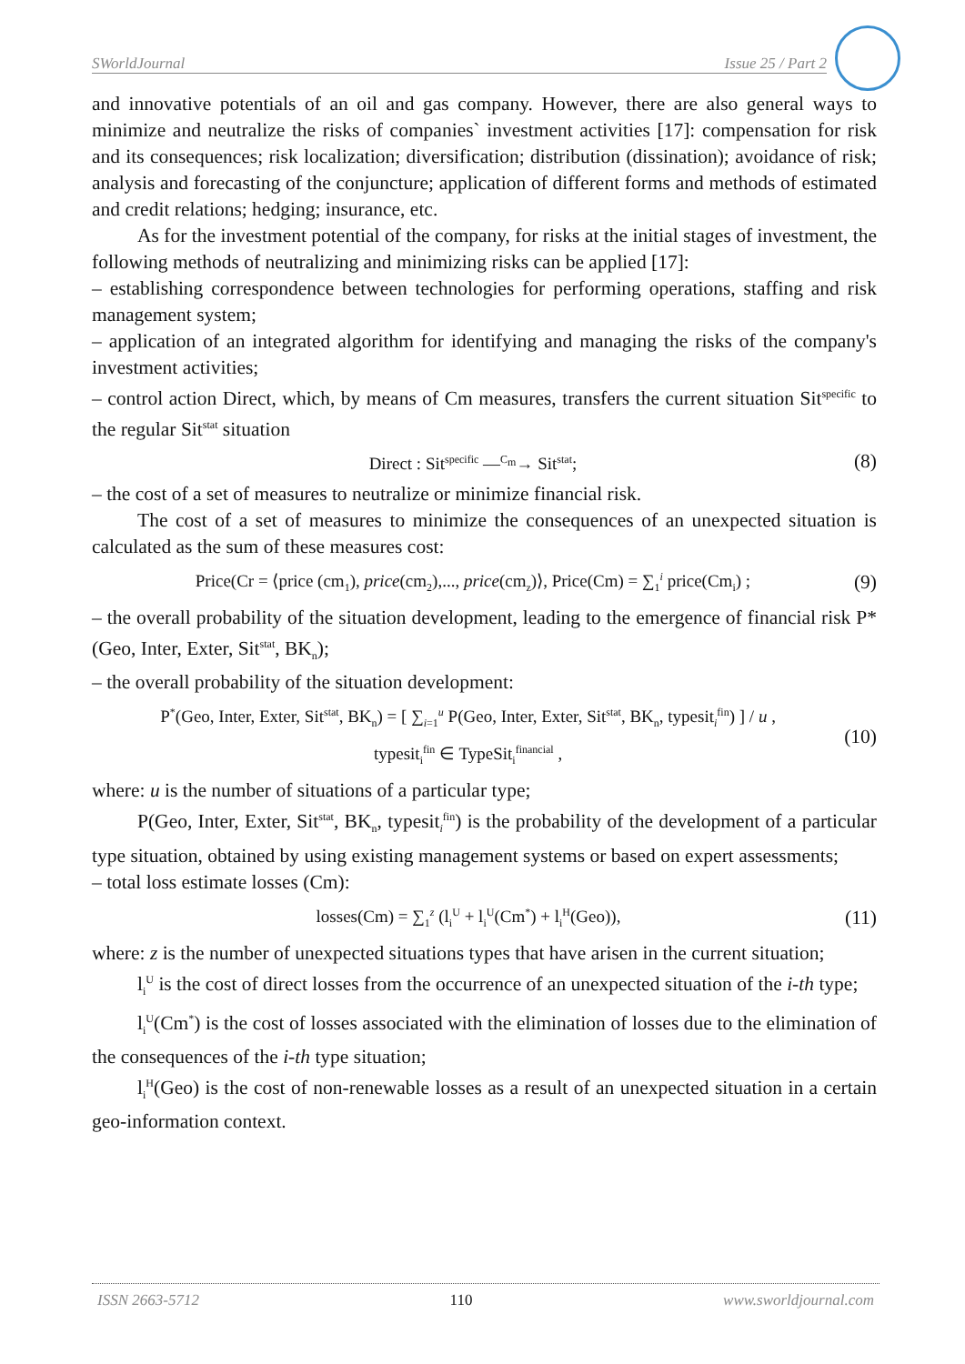SWorldJournal Issue 25 / Part 2
and innovative potentials of an oil and gas company. However, there are also general ways to minimize and neutralize the risks of companies` investment activities [17]: compensation for risk and its consequences; risk localization; diversification; distribution (dissination); avoidance of risk; analysis and forecasting of the conjuncture; application of different forms and methods of estimated and credit relations; hedging; insurance, etc.
As for the investment potential of the company, for risks at the initial stages of investment, the following methods of neutralizing and minimizing risks can be applied [17]:
– establishing correspondence between technologies for performing operations, staffing and risk management system;
– application of an integrated algorithm for identifying and managing the risks of the company's investment activities;
– control action Direct, which, by means of Cm measures, transfers the current situation Sit<sup>specific</sup> to the regular Sit<sup>stat</sup> situation
Direct : Sit<sup>specific</sup> —<sup>C<sub>m</sub></sup>→ Sit<sup>stat</sup>; (8)
– the cost of a set of measures to neutralize or minimize financial risk.
The cost of a set of measures to minimize the consequences of an unexpected situation is calculated as the sum of these measures cost:
Price(Cr = ⟨price (cm<sub>1</sub>), price(cm<sub>2</sub>),..., price(cm<sub>z</sub>)⟩, Price(Cm) = ∑<sub>1</sub><sup>i</sup> price(Cm<sub>i</sub>) ; (9)
– the overall probability of the situation development, leading to the emergence of financial risk P*(Geo, Inter, Exter, Sit<sup>stat</sup>, BK<sub>n</sub>);
– the overall probability of the situation development:
P<sup>*</sup>(Geo, Inter, Exter, Sit<sup>stat</sup>, BK<sub>n</sub>) = [ ∑<sub>i=1</sub><sup>u</sup> P(Geo, Inter, Exter, Sit<sup>stat</sup>, BK<sub>n</sub>, typesit<sub>i</sub><sup>fin</sup>) ] / u ,
typesit<sub>i</sub><sup>fin</sup> ∈ TypeSit<sub>i</sub><sup>financial</sup> , (10)
where: u is the number of situations of a particular type;
P(Geo, Inter, Exter, Sit<sup>stat</sup>, BK<sub>n</sub>, typesit<sub>i</sub><sup>fin</sup>) is the probability of the development of a particular type situation, obtained by using existing management systems or based on expert assessments;
– total loss estimate losses (Cm):
losses(Cm) = ∑<sub>1</sub><sup>z</sup> (l<sub>i</sub><sup>U</sup> + l<sub>i</sub><sup>U</sup>(Cm<sup>*</sup>) + l<sub>i</sub><sup>H</sup>(Geo)), (11)
where: z is the number of unexpected situations types that have arisen in the current situation;
l<sub>i</sub><sup>U</sup> is the cost of direct losses from the occurrence of an unexpected situation of the i-th type;
l<sub>i</sub><sup>U</sup>(Cm<sup>*</sup>) is the cost of losses associated with the elimination of losses due to the elimination of the consequences of the i-th type situation;
l<sub>i</sub><sup>H</sup>(Geo) is the cost of non-renewable losses as a result of an unexpected situation in a certain geo-information context.
ISSN 2663-5712 110 www.sworldjournal.com